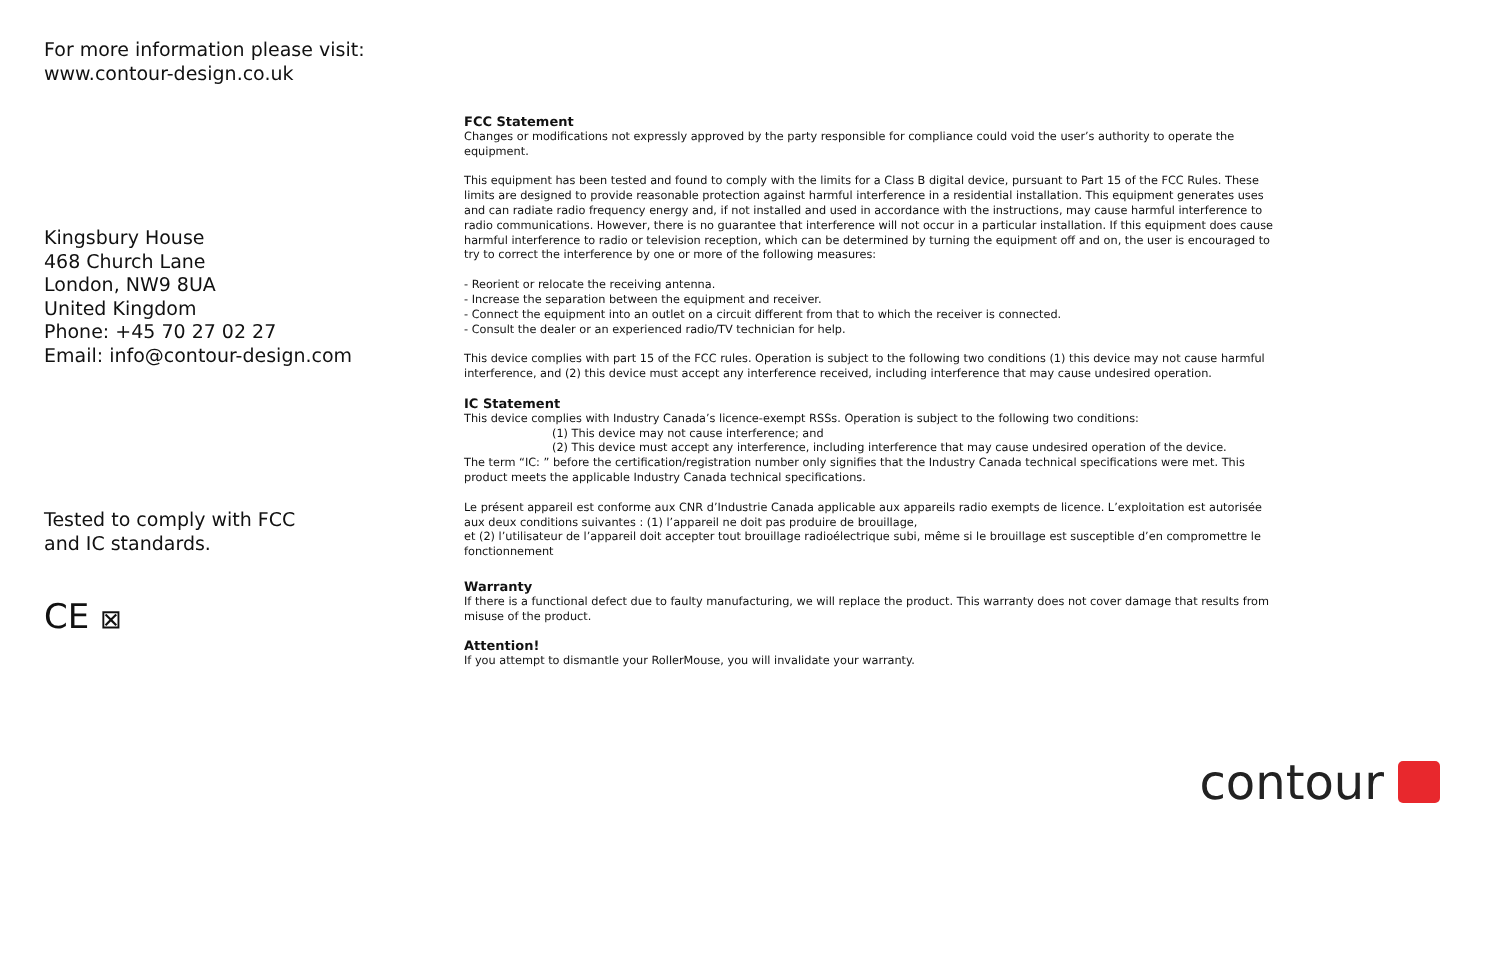For more information please visit:
www.contour-design.co.uk
Kingsbury House
468 Church Lane
London, NW9 8UA
United Kingdom
Phone: +45 70 27 02 27
Email: info@contour-design.com
Tested to comply with FCC
and IC standards.
CE ⊠
FCC Statement
Changes or modifications not expressly approved by the party responsible for compliance could void the user’s authority to operate the equipment.
This equipment has been tested and found to comply with the limits for a Class B digital device, pursuant to Part 15 of the FCC Rules. These limits are designed to provide reasonable protection against harmful interference in a residential installation. This equipment generates uses and can radiate radio frequency energy and, if not installed and used in accordance with the instructions, may cause harmful interference to radio communications. However, there is no guarantee that interference will not occur in a particular installation. If this equipment does cause harmful interference to radio or television reception, which can be determined by turning the equipment off and on, the user is encouraged to try to correct the interference by one or more of the following measures:
- Reorient or relocate the receiving antenna.
- Increase the separation between the equipment and receiver.
- Connect the equipment into an outlet on a circuit different from that to which the receiver is connected.
- Consult the dealer or an experienced radio/TV technician for help.
This device complies with part 15 of the FCC rules. Operation is subject to the following two conditions (1) this device may not cause harmful interference, and (2) this device must accept any interference received, including interference that may cause undesired operation.
IC Statement
This device complies with Industry Canada’s licence-exempt RSSs. Operation is subject to the following two conditions:
(1) This device may not cause interference; and
(2) This device must accept any interference, including interference that may cause undesired operation of the device.
The term “IC: ” before the certification/registration number only signifies that the Industry Canada technical specifications were met. This product meets the applicable Industry Canada technical specifications.
Le présent appareil est conforme aux CNR d’Industrie Canada applicable aux appareils radio exempts de licence. L’exploitation est autorisée aux deux conditions suivantes : (1) l’appareil ne doit pas produire de brouillage,
et (2) l’utilisateur de l’appareil doit accepter tout brouillage radioélectrique subi, même si le brouillage est susceptible d’en compromettre le fonctionnement
Warranty
If there is a functional defect due to faulty manufacturing, we will replace the product. This warranty does not cover damage that results from misuse of the product.
Attention!
If you attempt to dismantle your RollerMouse, you will invalidate your warranty.
contour